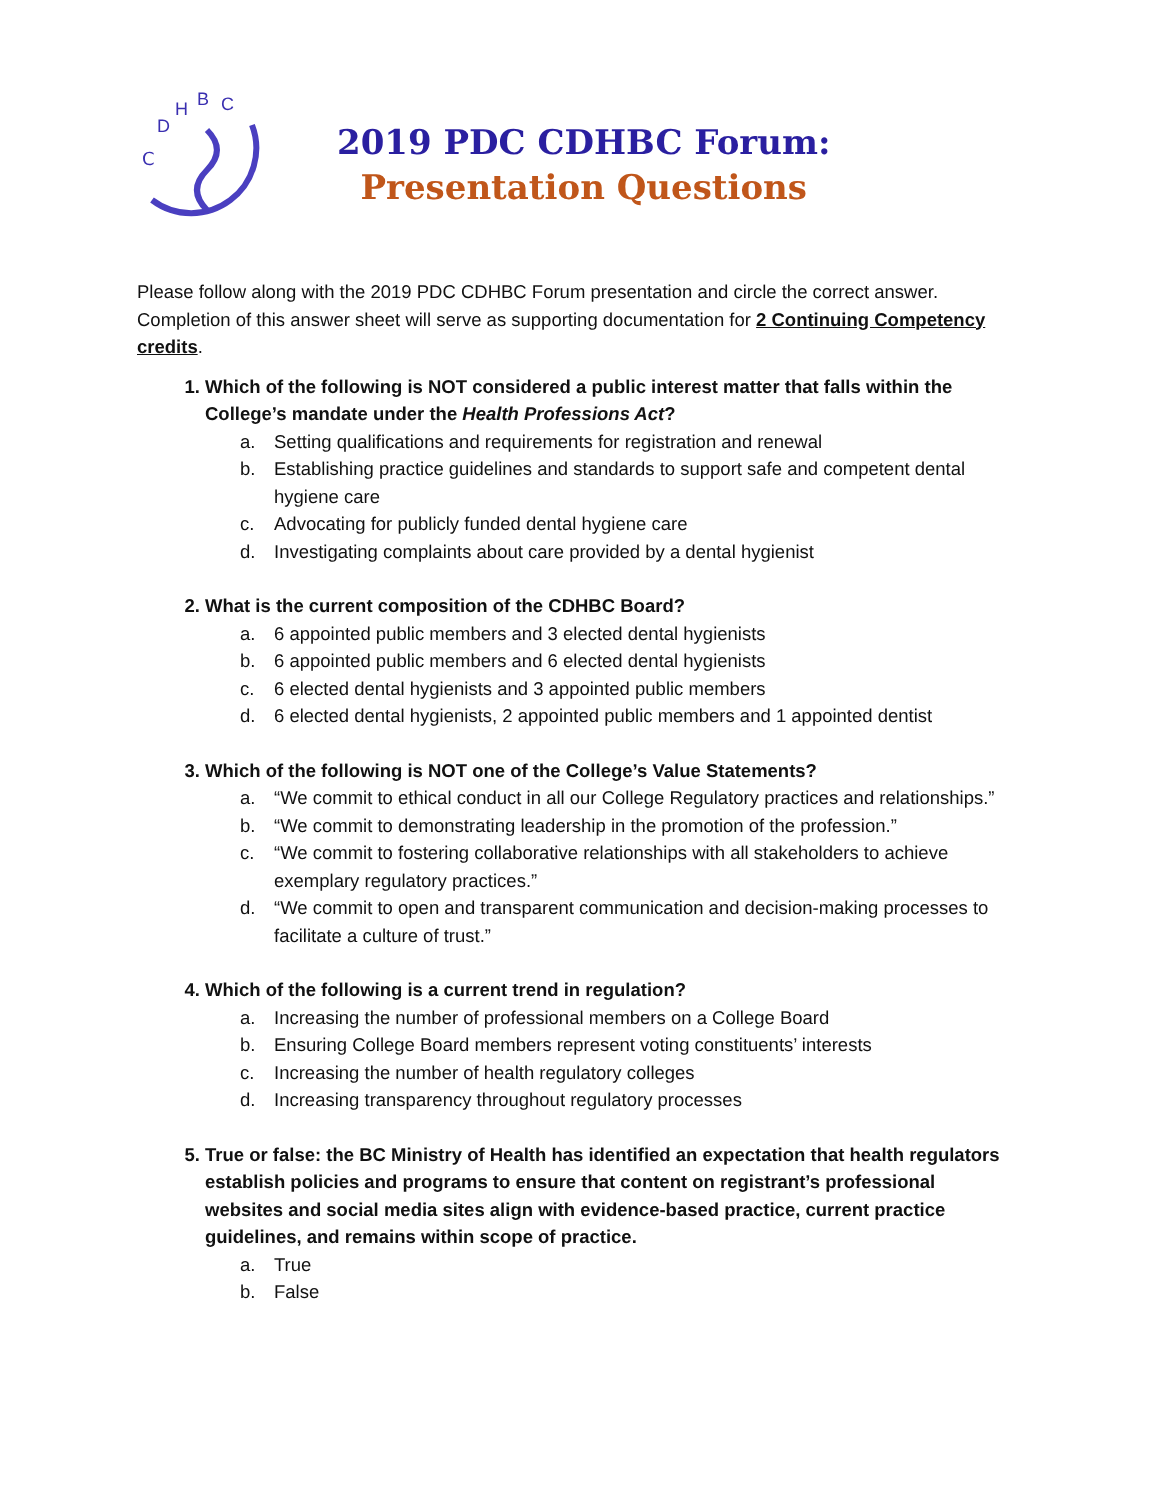C
D
H
B
C
2019 PDC CDHBC Forum:
Presentation Questions
Please follow along with the 2019 PDC CDHBC Forum presentation and circle the correct answer. Completion of this answer sheet will serve as supporting documentation for 2 Continuing Competency credits.
1. Which of the following is NOT considered a public interest matter that falls within the College’s mandate under the Health Professions Act?
a. Setting qualifications and requirements for registration and renewal
b. Establishing practice guidelines and standards to support safe and competent dental hygiene care
c. Advocating for publicly funded dental hygiene care
d. Investigating complaints about care provided by a dental hygienist
2. What is the current composition of the CDHBC Board?
a. 6 appointed public members and 3 elected dental hygienists
b. 6 appointed public members and 6 elected dental hygienists
c. 6 elected dental hygienists and 3 appointed public members
d. 6 elected dental hygienists, 2 appointed public members and 1 appointed dentist
3. Which of the following is NOT one of the College’s Value Statements?
a. “We commit to ethical conduct in all our College Regulatory practices and relationships.”
b. “We commit to demonstrating leadership in the promotion of the profession.”
c. “We commit to fostering collaborative relationships with all stakeholders to achieve exemplary regulatory practices.”
d. “We commit to open and transparent communication and decision-making processes to facilitate a culture of trust.”
4. Which of the following is a current trend in regulation?
a. Increasing the number of professional members on a College Board
b. Ensuring College Board members represent voting constituents’ interests
c. Increasing the number of health regulatory colleges
d. Increasing transparency throughout regulatory processes
5. True or false: the BC Ministry of Health has identified an expectation that health regulators establish policies and programs to ensure that content on registrant’s professional websites and social media sites align with evidence-based practice, current practice guidelines, and remains within scope of practice.
a. True
b. False